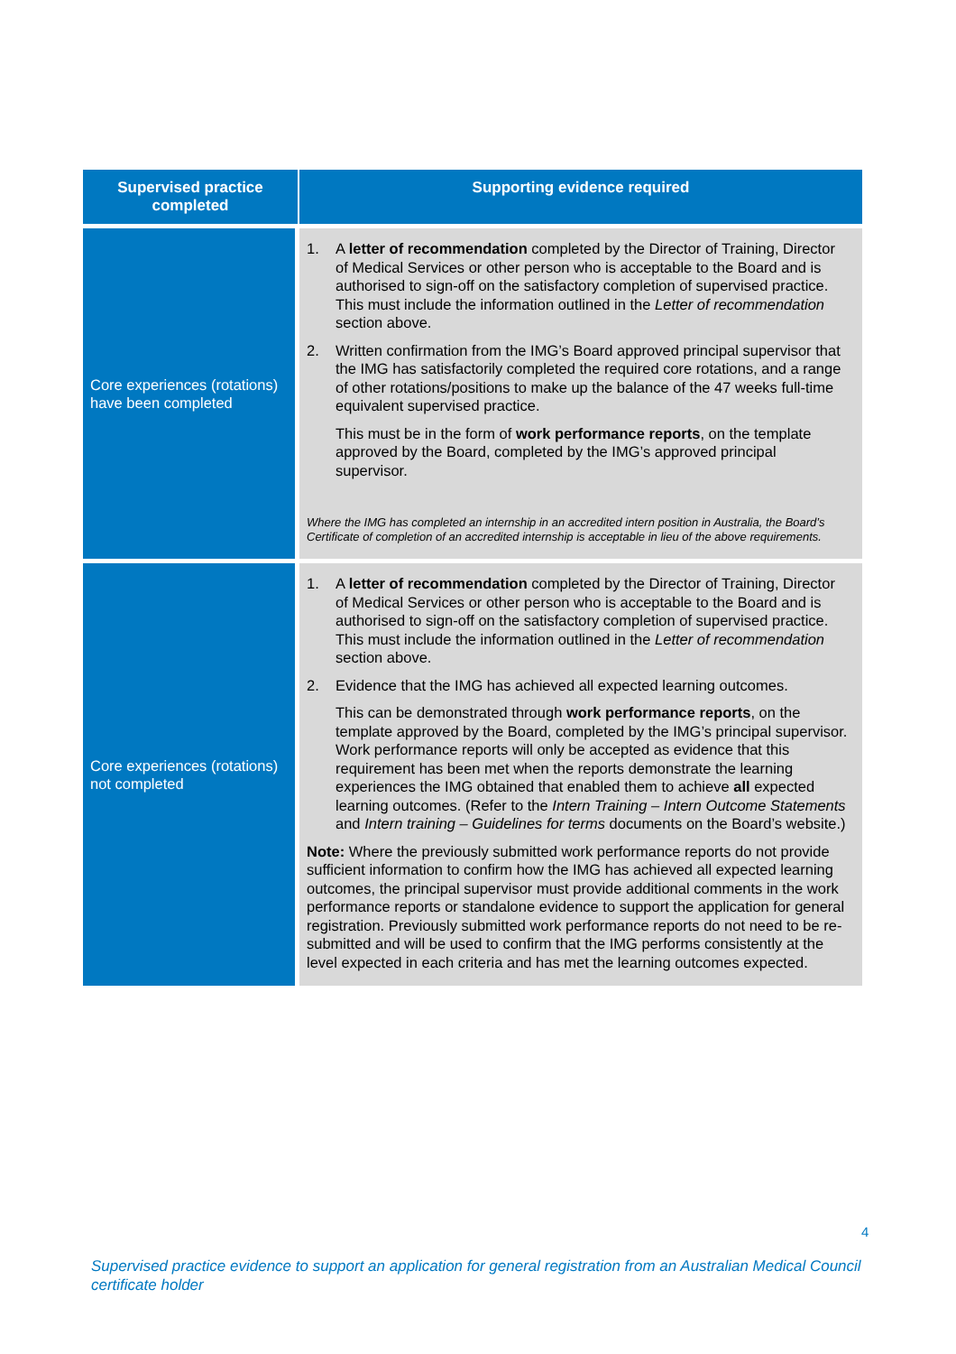| Supervised practice completed | Supporting evidence required |
| --- | --- |
| Core experiences (rotations) have been completed | 1. A letter of recommendation completed by the Director of Training, Director of Medical Services or other person who is acceptable to the Board and is authorised to sign-off on the satisfactory completion of supervised practice. This must include the information outlined in the Letter of recommendation section above. 2. Written confirmation from the IMG’s Board approved principal supervisor that the IMG has satisfactorily completed the required core rotations, and a range of other rotations/positions to make up the balance of the 47 weeks full-time equivalent supervised practice. This must be in the form of work performance reports , on the template approved by the Board, completed by the IMG’s approved principal supervisor. Where the IMG has completed an internship in an accredited intern position in Australia, the Board’s Certificate of completion of an accredited internship is acceptable in lieu of the above requirements. |
| Core experiences (rotations) not completed | 1. A letter of recommendation completed by the Director of Training, Director of Medical Services or other person who is acceptable to the Board and is authorised to sign-off on the satisfactory completion of supervised practice. This must include the information outlined in the Letter of recommendation section above. 2. Evidence that the IMG has achieved all expected learning outcomes. This can be demonstrated through work performance reports , on the template approved by the Board, completed by the IMG’s principal supervisor. Work performance reports will only be accepted as evidence that this requirement has been met when the reports demonstrate the learning experiences the IMG obtained that enabled them to achieve all expected learning outcomes. (Refer to the Intern Training – Intern Outcome Statements and Intern training – Guidelines for terms documents on the Board’s website.) Note: Where the previously submitted work performance reports do not provide sufficient information to confirm how the IMG has achieved all expected learning outcomes, the principal supervisor must provide additional comments in the work performance reports or standalone evidence to support the application for general registration. Previously submitted work performance reports do not need to be re-submitted and will be used to confirm that the IMG performs consistently at the level expected in each criteria and has met the learning outcomes expected. |
4
Supervised practice evidence to support an application for general registration from an Australian Medical Council certificate holder